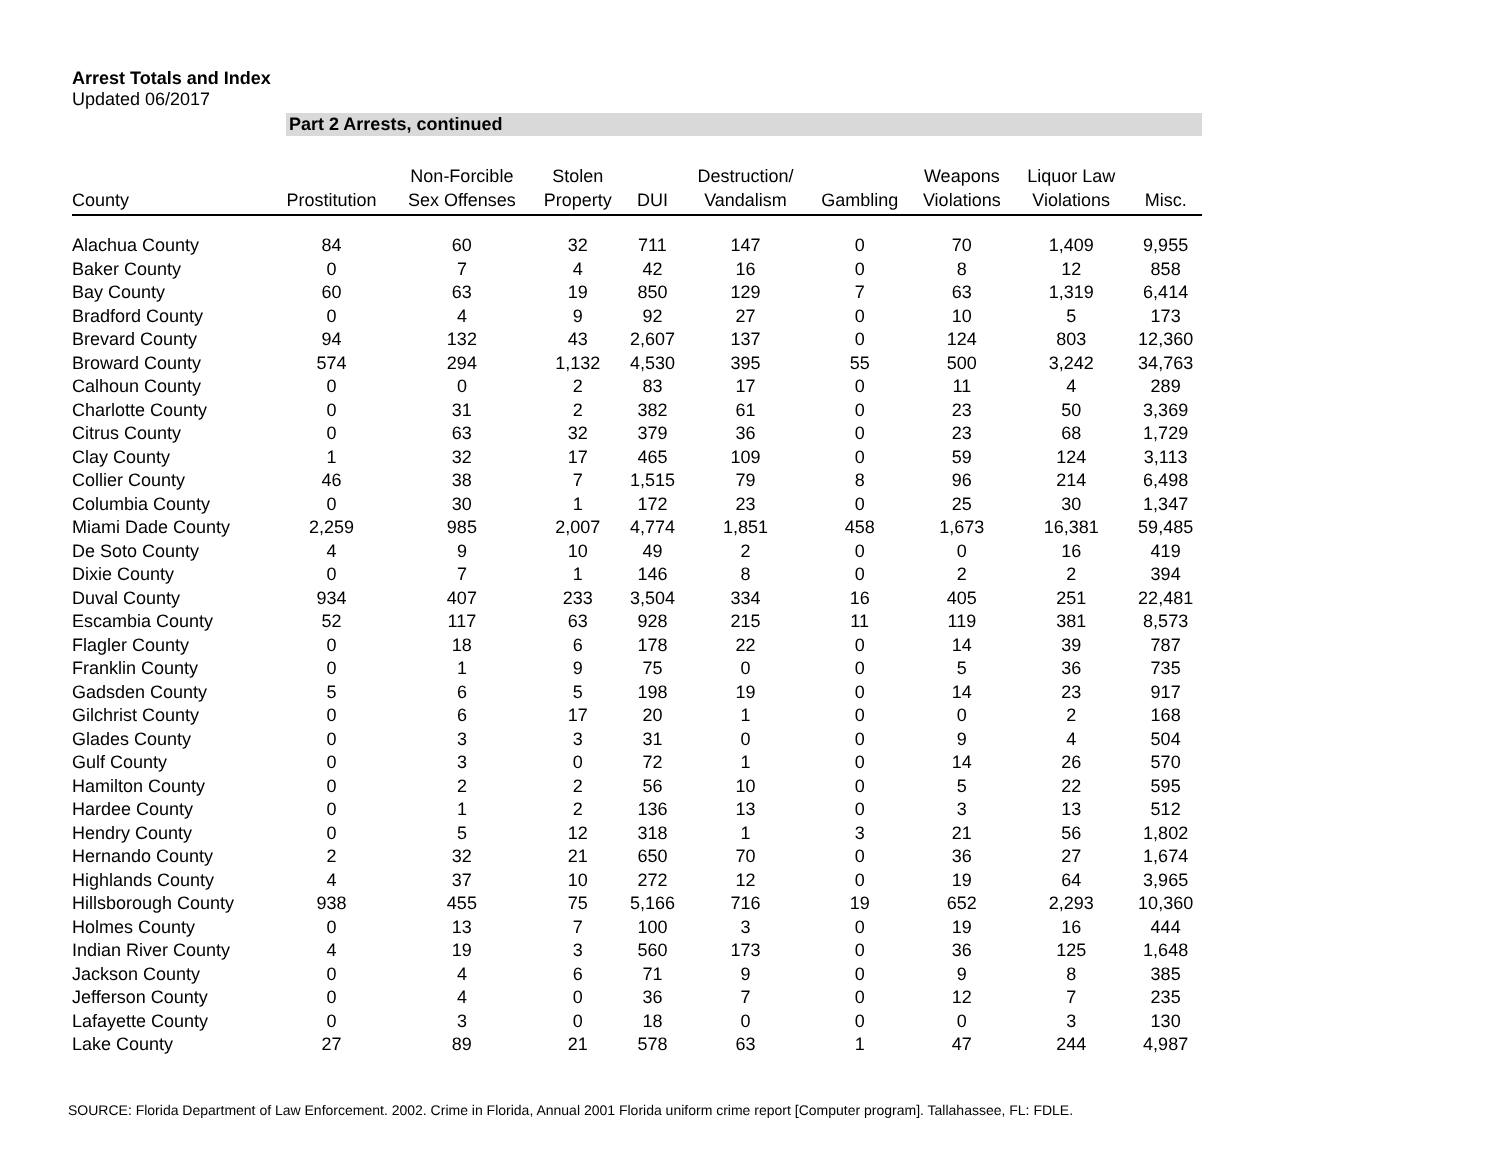Arrest Totals and Index
Updated 06/2017
Part 2 Arrests, continued
| County | Prostitution | Non-Forcible Sex Offenses | Stolen Property | DUI | Destruction/ Vandalism | Gambling | Weapons Violations | Liquor Law Violations | Misc. |
| --- | --- | --- | --- | --- | --- | --- | --- | --- | --- |
| Alachua County | 84 | 60 | 32 | 711 | 147 | 0 | 70 | 1,409 | 9,955 |
| Baker County | 0 | 7 | 4 | 42 | 16 | 0 | 8 | 12 | 858 |
| Bay County | 60 | 63 | 19 | 850 | 129 | 7 | 63 | 1,319 | 6,414 |
| Bradford County | 0 | 4 | 9 | 92 | 27 | 0 | 10 | 5 | 173 |
| Brevard County | 94 | 132 | 43 | 2,607 | 137 | 0 | 124 | 803 | 12,360 |
| Broward County | 574 | 294 | 1,132 | 4,530 | 395 | 55 | 500 | 3,242 | 34,763 |
| Calhoun County | 0 | 0 | 2 | 83 | 17 | 0 | 11 | 4 | 289 |
| Charlotte County | 0 | 31 | 2 | 382 | 61 | 0 | 23 | 50 | 3,369 |
| Citrus County | 0 | 63 | 32 | 379 | 36 | 0 | 23 | 68 | 1,729 |
| Clay County | 1 | 32 | 17 | 465 | 109 | 0 | 59 | 124 | 3,113 |
| Collier County | 46 | 38 | 7 | 1,515 | 79 | 8 | 96 | 214 | 6,498 |
| Columbia County | 0 | 30 | 1 | 172 | 23 | 0 | 25 | 30 | 1,347 |
| Miami Dade County | 2,259 | 985 | 2,007 | 4,774 | 1,851 | 458 | 1,673 | 16,381 | 59,485 |
| De Soto County | 4 | 9 | 10 | 49 | 2 | 0 | 0 | 16 | 419 |
| Dixie County | 0 | 7 | 1 | 146 | 8 | 0 | 2 | 2 | 394 |
| Duval County | 934 | 407 | 233 | 3,504 | 334 | 16 | 405 | 251 | 22,481 |
| Escambia County | 52 | 117 | 63 | 928 | 215 | 11 | 119 | 381 | 8,573 |
| Flagler County | 0 | 18 | 6 | 178 | 22 | 0 | 14 | 39 | 787 |
| Franklin County | 0 | 1 | 9 | 75 | 0 | 0 | 5 | 36 | 735 |
| Gadsden County | 5 | 6 | 5 | 198 | 19 | 0 | 14 | 23 | 917 |
| Gilchrist County | 0 | 6 | 17 | 20 | 1 | 0 | 0 | 2 | 168 |
| Glades County | 0 | 3 | 3 | 31 | 0 | 0 | 9 | 4 | 504 |
| Gulf County | 0 | 3 | 0 | 72 | 1 | 0 | 14 | 26 | 570 |
| Hamilton County | 0 | 2 | 2 | 56 | 10 | 0 | 5 | 22 | 595 |
| Hardee County | 0 | 1 | 2 | 136 | 13 | 0 | 3 | 13 | 512 |
| Hendry County | 0 | 5 | 12 | 318 | 1 | 3 | 21 | 56 | 1,802 |
| Hernando County | 2 | 32 | 21 | 650 | 70 | 0 | 36 | 27 | 1,674 |
| Highlands County | 4 | 37 | 10 | 272 | 12 | 0 | 19 | 64 | 3,965 |
| Hillsborough County | 938 | 455 | 75 | 5,166 | 716 | 19 | 652 | 2,293 | 10,360 |
| Holmes County | 0 | 13 | 7 | 100 | 3 | 0 | 19 | 16 | 444 |
| Indian River County | 4 | 19 | 3 | 560 | 173 | 0 | 36 | 125 | 1,648 |
| Jackson County | 0 | 4 | 6 | 71 | 9 | 0 | 9 | 8 | 385 |
| Jefferson County | 0 | 4 | 0 | 36 | 7 | 0 | 12 | 7 | 235 |
| Lafayette County | 0 | 3 | 0 | 18 | 0 | 0 | 0 | 3 | 130 |
| Lake County | 27 | 89 | 21 | 578 | 63 | 1 | 47 | 244 | 4,987 |
SOURCE: Florida Department of Law Enforcement. 2002. Crime in Florida, Annual 2001 Florida uniform crime report [Computer program]. Tallahassee, FL: FDLE.